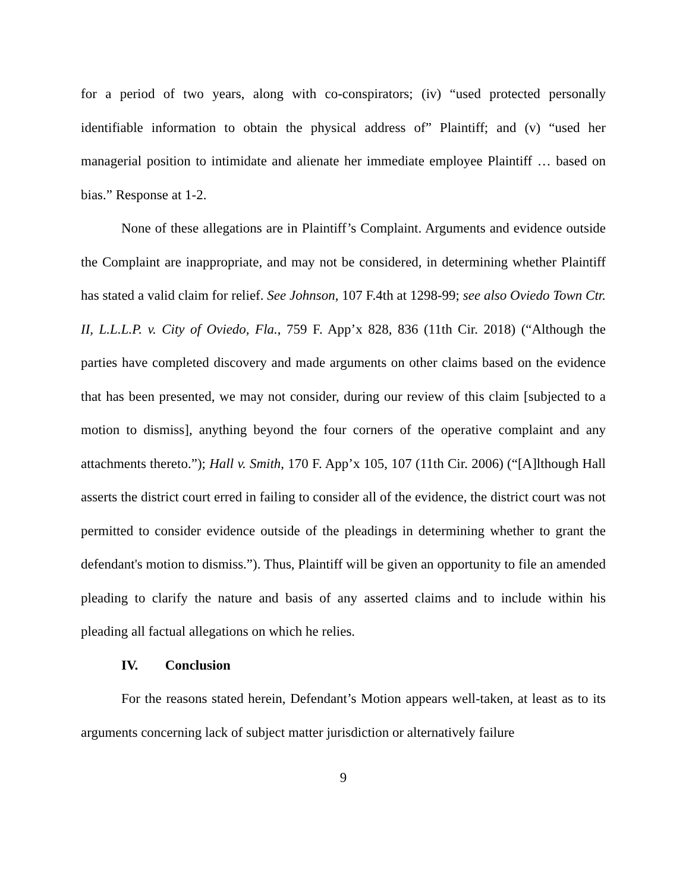for a period of two years, along with co-conspirators; (iv) “used protected personally identifiable information to obtain the physical address of” Plaintiff; and (v) “used her managerial position to intimidate and alienate her immediate employee Plaintiff … based on bias.” Response at 1-2.
None of these allegations are in Plaintiff’s Complaint. Arguments and evidence outside the Complaint are inappropriate, and may not be considered, in determining whether Plaintiff has stated a valid claim for relief. See Johnson, 107 F.4th at 1298-99; see also Oviedo Town Ctr. II, L.L.L.P. v. City of Oviedo, Fla., 759 F. App’x 828, 836 (11th Cir. 2018) (“Although the parties have completed discovery and made arguments on other claims based on the evidence that has been presented, we may not consider, during our review of this claim [subjected to a motion to dismiss], anything beyond the four corners of the operative complaint and any attachments thereto.”); Hall v. Smith, 170 F. App’x 105, 107 (11th Cir. 2006) (“[A]lthough Hall asserts the district court erred in failing to consider all of the evidence, the district court was not permitted to consider evidence outside of the pleadings in determining whether to grant the defendant's motion to dismiss.”). Thus, Plaintiff will be given an opportunity to file an amended pleading to clarify the nature and basis of any asserted claims and to include within his pleading all factual allegations on which he relies.
IV. Conclusion
For the reasons stated herein, Defendant’s Motion appears well-taken, at least as to its arguments concerning lack of subject matter jurisdiction or alternatively failure
9